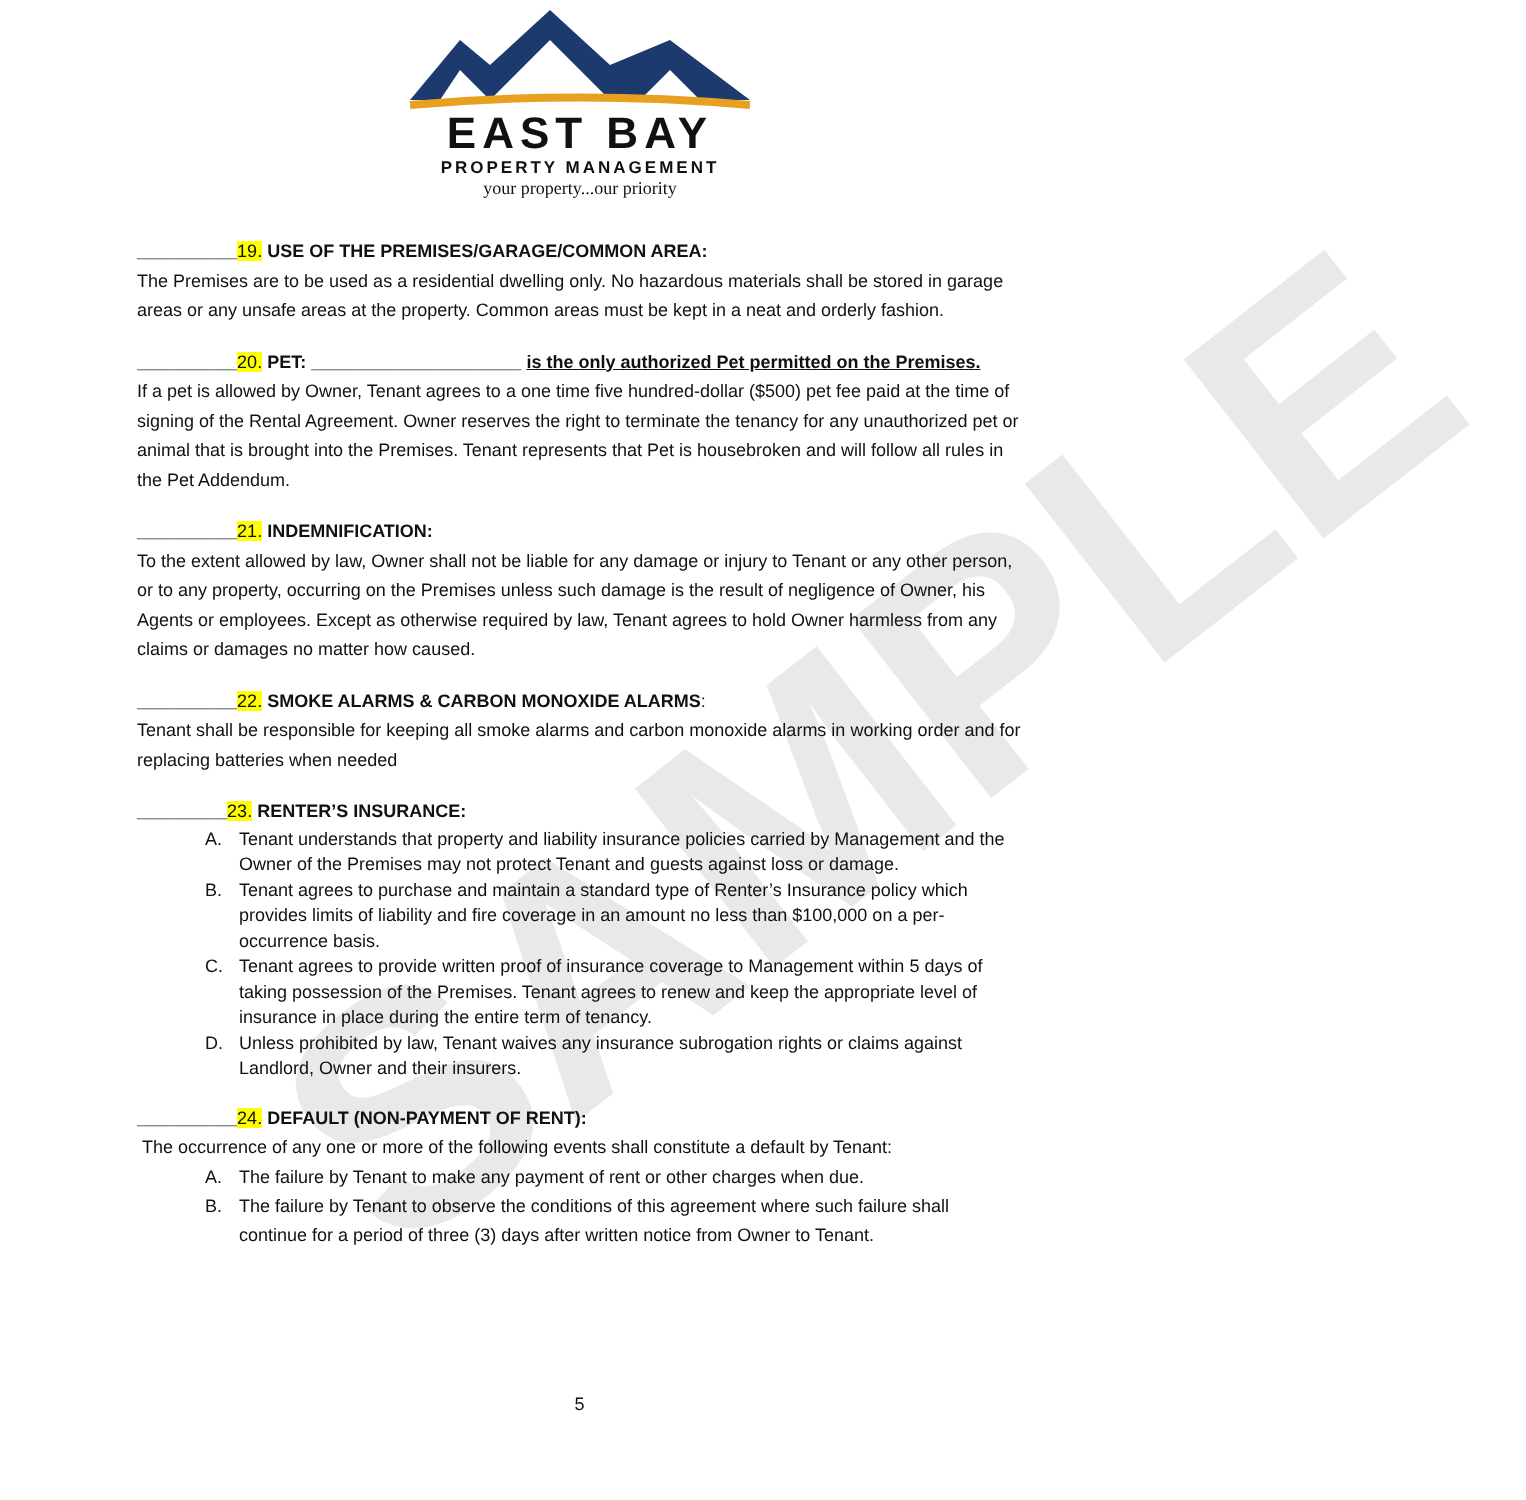SAMPLE
EAST BAY
PROPERTY MANAGEMENT
your property...our priority
__________19. USE OF THE PREMISES/GARAGE/COMMON AREA:
The Premises are to be used as a residential dwelling only. No hazardous materials shall be stored in garage areas or any unsafe areas at the property. Common areas must be kept in a neat and orderly fashion.
__________20. PET: _____________________ is the only authorized Pet permitted on the Premises.
If a pet is allowed by Owner, Tenant agrees to a one time five hundred-dollar ($500) pet fee paid at the time of signing of the Rental Agreement. Owner reserves the right to terminate the tenancy for any unauthorized pet or animal that is brought into the Premises. Tenant represents that Pet is housebroken and will follow all rules in the Pet Addendum.
__________21. INDEMNIFICATION:
To the extent allowed by law, Owner shall not be liable for any damage or injury to Tenant or any other person, or to any property, occurring on the Premises unless such damage is the result of negligence of Owner, his Agents or employees. Except as otherwise required by law, Tenant agrees to hold Owner harmless from any claims or damages no matter how caused.
__________22. SMOKE ALARMS & CARBON MONOXIDE ALARMS:
Tenant shall be responsible for keeping all smoke alarms and carbon monoxide alarms in working order and for replacing batteries when needed
_________23. RENTER’S INSURANCE:
A. Tenant understands that property and liability insurance policies carried by Management and the Owner of the Premises may not protect Tenant and guests against loss or damage.
B. Tenant agrees to purchase and maintain a standard type of Renter’s Insurance policy which provides limits of liability and fire coverage in an amount no less than $100,000 on a per-occurrence basis.
C. Tenant agrees to provide written proof of insurance coverage to Management within 5 days of taking possession of the Premises. Tenant agrees to renew and keep the appropriate level of insurance in place during the entire term of tenancy.
D. Unless prohibited by law, Tenant waives any insurance subrogation rights or claims against Landlord, Owner and their insurers.
__________24. DEFAULT (NON-PAYMENT OF RENT):
The occurrence of any one or more of the following events shall constitute a default by Tenant:
A. The failure by Tenant to make any payment of rent or other charges when due.
B. The failure by Tenant to observe the conditions of this agreement where such failure shall continue for a period of three (3) days after written notice from Owner to Tenant.
5